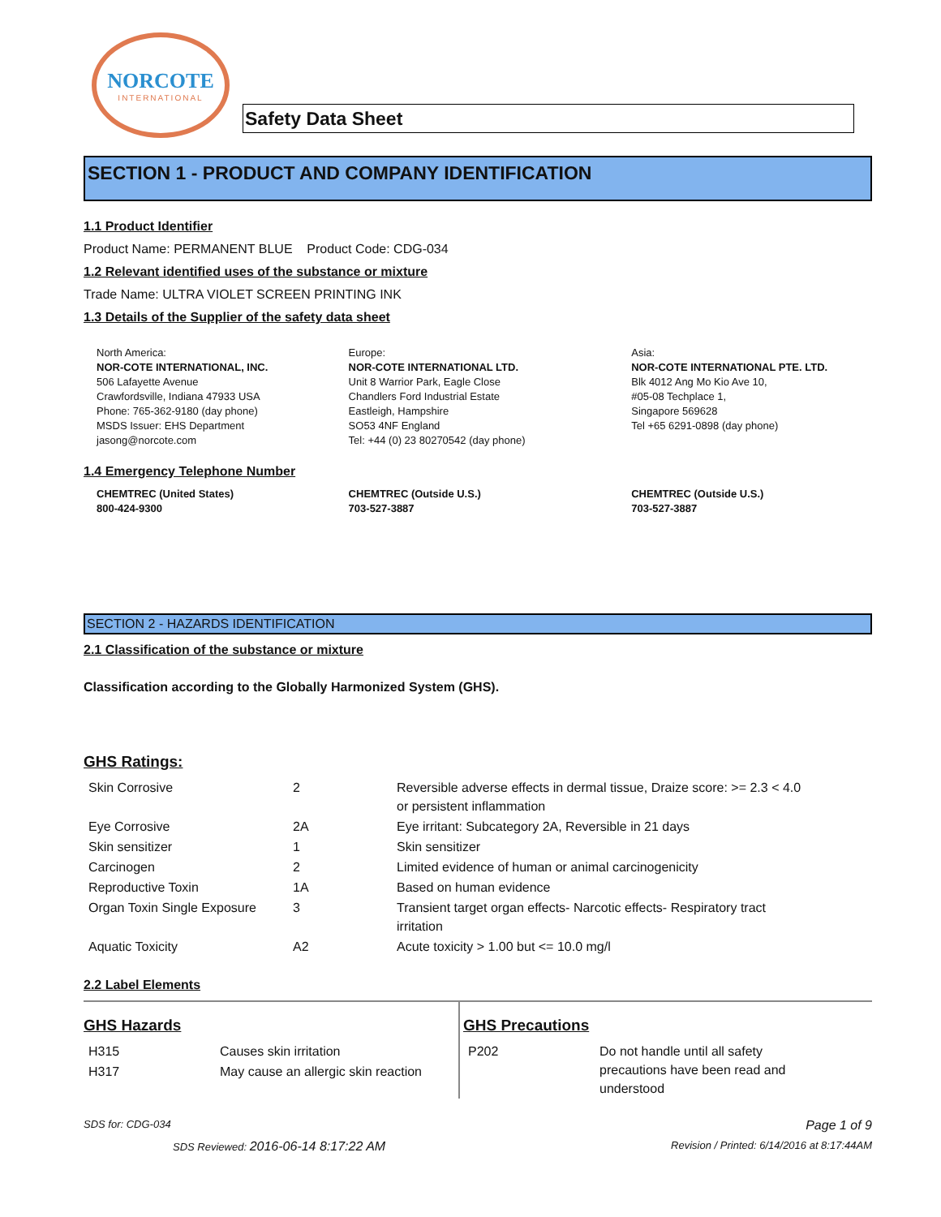NORCOTE
INTERNATIONAL
Safety Data Sheet
SECTION 1 - PRODUCT AND COMPANY IDENTIFICATION
1.1 Product Identifier
Product Name: PERMANENT BLUE Product Code: CDG-034
1.2 Relevant identified uses of the substance or mixture
Trade Name: ULTRA VIOLET SCREEN PRINTING INK
1.3 Details of the Supplier of the safety data sheet
North America:
NOR-COTE INTERNATIONAL, INC.
506 Lafayette Avenue
Crawfordsville, Indiana 47933 USA
Phone: 765-362-9180 (day phone)
MSDS Issuer: EHS Department
jasong@norcote.com
Europe:
NOR-COTE INTERNATIONAL LTD.
Unit 8 Warrior Park, Eagle Close
Chandlers Ford Industrial Estate
Eastleigh, Hampshire
SO53 4NF England
Tel: +44 (0) 23 80270542 (day phone)
Asia:
NOR-COTE INTERNATIONAL PTE. LTD.
Blk 4012 Ang Mo Kio Ave 10,
#05-08 Techplace 1,
Singapore 569628
Tel +65 6291-0898 (day phone)
1.4 Emergency Telephone Number
CHEMTREC (United States)
800-424-9300
CHEMTREC (Outside U.S.)
703-527-3887
CHEMTREC (Outside U.S.)
703-527-3887
SECTION 2 - HAZARDS IDENTIFICATION
2.1 Classification of the substance or mixture
Classification according to the Globally Harmonized System (GHS).
GHS Ratings:
| Skin Corrosive | 2 | Reversible adverse effects in dermal tissue, Draize score: >= 2.3 < 4.0 or persistent inflammation |
| Eye Corrosive | 2A | Eye irritant: Subcategory 2A, Reversible in 21 days |
| Skin sensitizer | 1 | Skin sensitizer |
| Carcinogen | 2 | Limited evidence of human or animal carcinogenicity |
| Reproductive Toxin | 1A | Based on human evidence |
| Organ Toxin Single Exposure | 3 | Transient target organ effects- Narcotic effects- Respiratory tract irritation |
| Aquatic Toxicity | A2 | Acute toxicity > 1.00 but <= 10.0 mg/l |
2.2 Label Elements
GHS Hazards
| H315 | Causes skin irritation |
| H317 | May cause an allergic skin reaction |
GHS Precautions
| P202 | Do not handle until all safety precautions have been read and understood |
SDS for: CDG-034 Page 1 of 9
SDS Reviewed: 2016-06-14 8:17:22 AM Revision / Printed: 6/14/2016 at 8:17:44AM